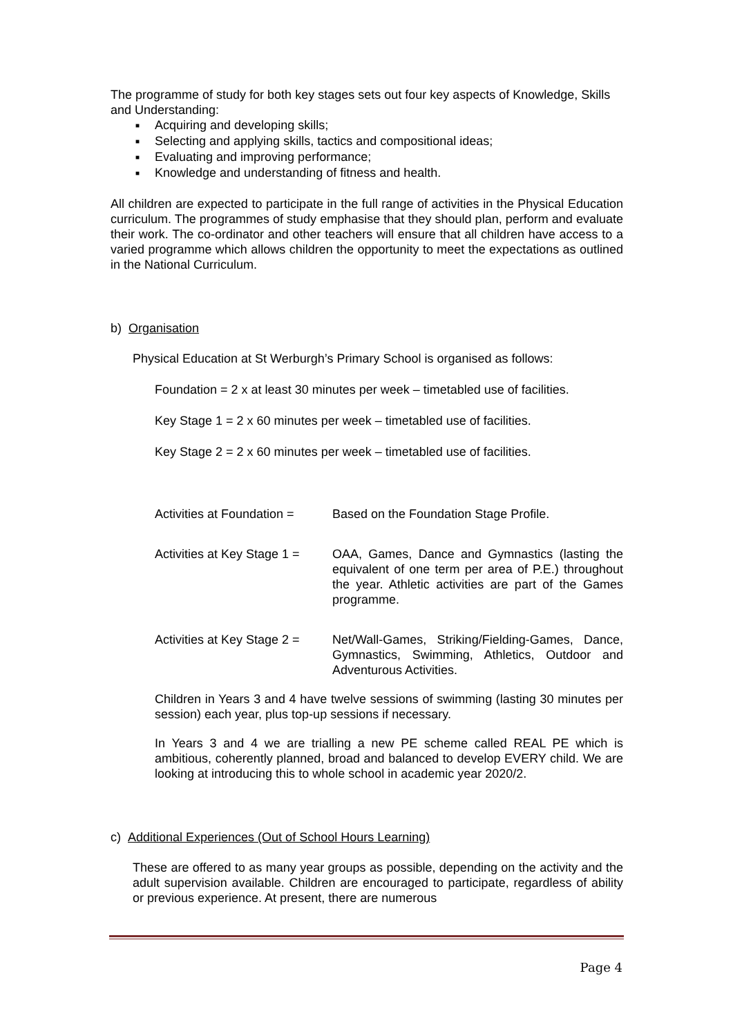The programme of study for both key stages sets out four key aspects of Knowledge, Skills and Understanding:
■ Acquiring and developing skills;
■ Selecting and applying skills, tactics and compositional ideas;
■ Evaluating and improving performance;
■ Knowledge and understanding of fitness and health.
All children are expected to participate in the full range of activities in the Physical Education curriculum. The programmes of study emphasise that they should plan, perform and evaluate their work. The co-ordinator and other teachers will ensure that all children have access to a varied programme which allows children the opportunity to meet the expectations as outlined in the National Curriculum.
b) Organisation
Physical Education at St Werburgh’s Primary School is organised as follows:
Foundation = 2 x at least 30 minutes per week – timetabled use of facilities.
Key Stage 1 = 2 x 60 minutes per week – timetabled use of facilities.
Key Stage 2 = 2 x 60 minutes per week – timetabled use of facilities.
Activities at Foundation =
Based on the Foundation Stage Profile.
Activities at Key Stage 1 =
OAA, Games, Dance and Gymnastics (lasting the equivalent of one term per area of P.E.) throughout the year. Athletic activities are part of the Games programme.
Activities at Key Stage 2 =
Net/Wall-Games, Striking/Fielding-Games, Dance, Gymnastics, Swimming, Athletics, Outdoor and Adventurous Activities.
Children in Years 3 and 4 have twelve sessions of swimming (lasting 30 minutes per session) each year, plus top-up sessions if necessary.
In Years 3 and 4 we are trialling a new PE scheme called REAL PE which is ambitious, coherently planned, broad and balanced to develop EVERY child. We are looking at introducing this to whole school in academic year 2020/2.
c) Additional Experiences (Out of School Hours Learning)
These are offered to as many year groups as possible, depending on the activity and the adult supervision available. Children are encouraged to participate, regardless of ability or previous experience. At present, there are numerous
Page 4